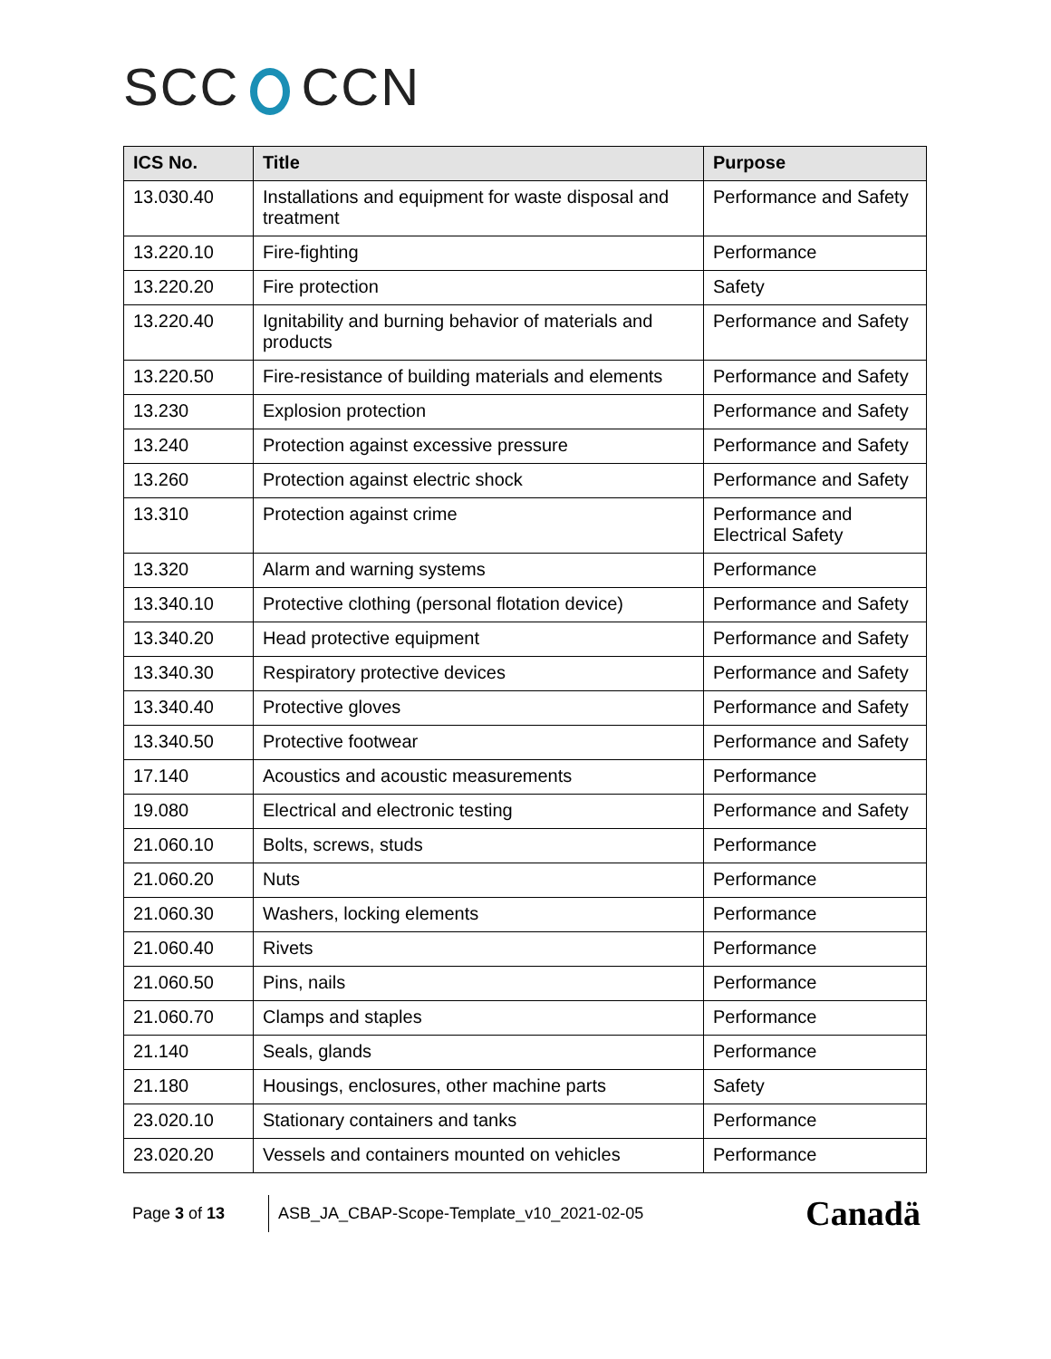SCC CCN
| ICS No. | Title | Purpose |
| --- | --- | --- |
| 13.030.40 | Installations and equipment for waste disposal and treatment | Performance and Safety |
| 13.220.10 | Fire-fighting | Performance |
| 13.220.20 | Fire protection | Safety |
| 13.220.40 | Ignitability and burning behavior of materials and products | Performance and Safety |
| 13.220.50 | Fire-resistance of building materials and elements | Performance and Safety |
| 13.230 | Explosion protection | Performance and Safety |
| 13.240 | Protection against excessive pressure | Performance and Safety |
| 13.260 | Protection against electric shock | Performance and Safety |
| 13.310 | Protection against crime | Performance and Electrical Safety |
| 13.320 | Alarm and warning systems | Performance |
| 13.340.10 | Protective clothing (personal flotation device) | Performance and Safety |
| 13.340.20 | Head protective equipment | Performance and Safety |
| 13.340.30 | Respiratory protective devices | Performance and Safety |
| 13.340.40 | Protective gloves | Performance and Safety |
| 13.340.50 | Protective footwear | Performance and Safety |
| 17.140 | Acoustics and acoustic measurements | Performance |
| 19.080 | Electrical and electronic testing | Performance and Safety |
| 21.060.10 | Bolts, screws, studs | Performance |
| 21.060.20 | Nuts | Performance |
| 21.060.30 | Washers, locking elements | Performance |
| 21.060.40 | Rivets | Performance |
| 21.060.50 | Pins, nails | Performance |
| 21.060.70 | Clamps and staples | Performance |
| 21.140 | Seals, glands | Performance |
| 21.180 | Housings, enclosures, other machine parts | Safety |
| 23.020.10 | Stationary containers and tanks | Performance |
| 23.020.20 | Vessels and containers mounted on vehicles | Performance |
Page 3 of 13
ASB_JA_CBAP-Scope-Template_v10_2021-02-05
Canadä